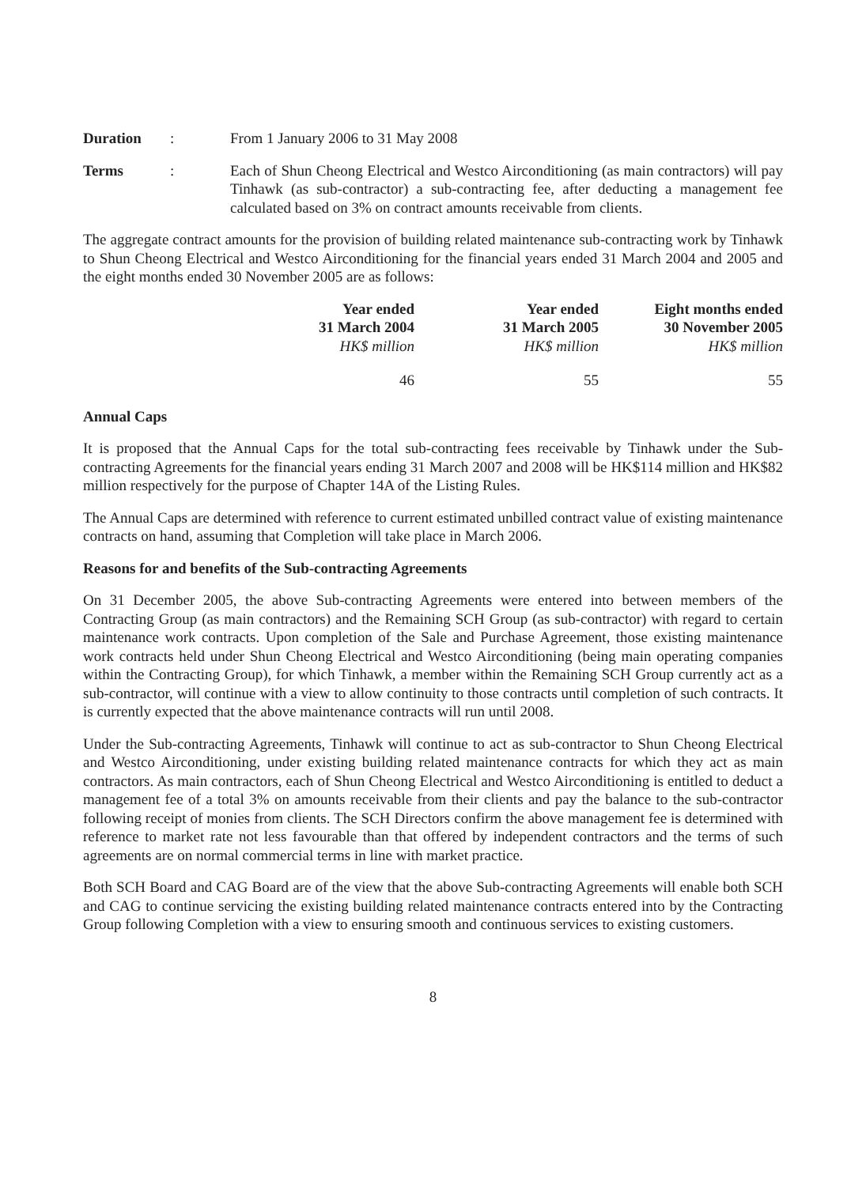Duration : From 1 January 2006 to 31 May 2008
Terms : Each of Shun Cheong Electrical and Westco Airconditioning (as main contractors) will pay Tinhawk (as sub-contractor) a sub-contracting fee, after deducting a management fee calculated based on 3% on contract amounts receivable from clients.
The aggregate contract amounts for the provision of building related maintenance sub-contracting work by Tinhawk to Shun Cheong Electrical and Westco Airconditioning for the financial years ended 31 March 2004 and 2005 and the eight months ended 30 November 2005 are as follows:
| Year ended 31 March 2004 HK$ million | Year ended 31 March 2005 HK$ million | Eight months ended 30 November 2005 HK$ million |
| --- | --- | --- |
| 46 | 55 | 55 |
Annual Caps
It is proposed that the Annual Caps for the total sub-contracting fees receivable by Tinhawk under the Sub-contracting Agreements for the financial years ending 31 March 2007 and 2008 will be HK$114 million and HK$82 million respectively for the purpose of Chapter 14A of the Listing Rules.
The Annual Caps are determined with reference to current estimated unbilled contract value of existing maintenance contracts on hand, assuming that Completion will take place in March 2006.
Reasons for and benefits of the Sub-contracting Agreements
On 31 December 2005, the above Sub-contracting Agreements were entered into between members of the Contracting Group (as main contractors) and the Remaining SCH Group (as sub-contractor) with regard to certain maintenance work contracts. Upon completion of the Sale and Purchase Agreement, those existing maintenance work contracts held under Shun Cheong Electrical and Westco Airconditioning (being main operating companies within the Contracting Group), for which Tinhawk, a member within the Remaining SCH Group currently act as a sub-contractor, will continue with a view to allow continuity to those contracts until completion of such contracts. It is currently expected that the above maintenance contracts will run until 2008.
Under the Sub-contracting Agreements, Tinhawk will continue to act as sub-contractor to Shun Cheong Electrical and Westco Airconditioning, under existing building related maintenance contracts for which they act as main contractors. As main contractors, each of Shun Cheong Electrical and Westco Airconditioning is entitled to deduct a management fee of a total 3% on amounts receivable from their clients and pay the balance to the sub-contractor following receipt of monies from clients. The SCH Directors confirm the above management fee is determined with reference to market rate not less favourable than that offered by independent contractors and the terms of such agreements are on normal commercial terms in line with market practice.
Both SCH Board and CAG Board are of the view that the above Sub-contracting Agreements will enable both SCH and CAG to continue servicing the existing building related maintenance contracts entered into by the Contracting Group following Completion with a view to ensuring smooth and continuous services to existing customers.
8